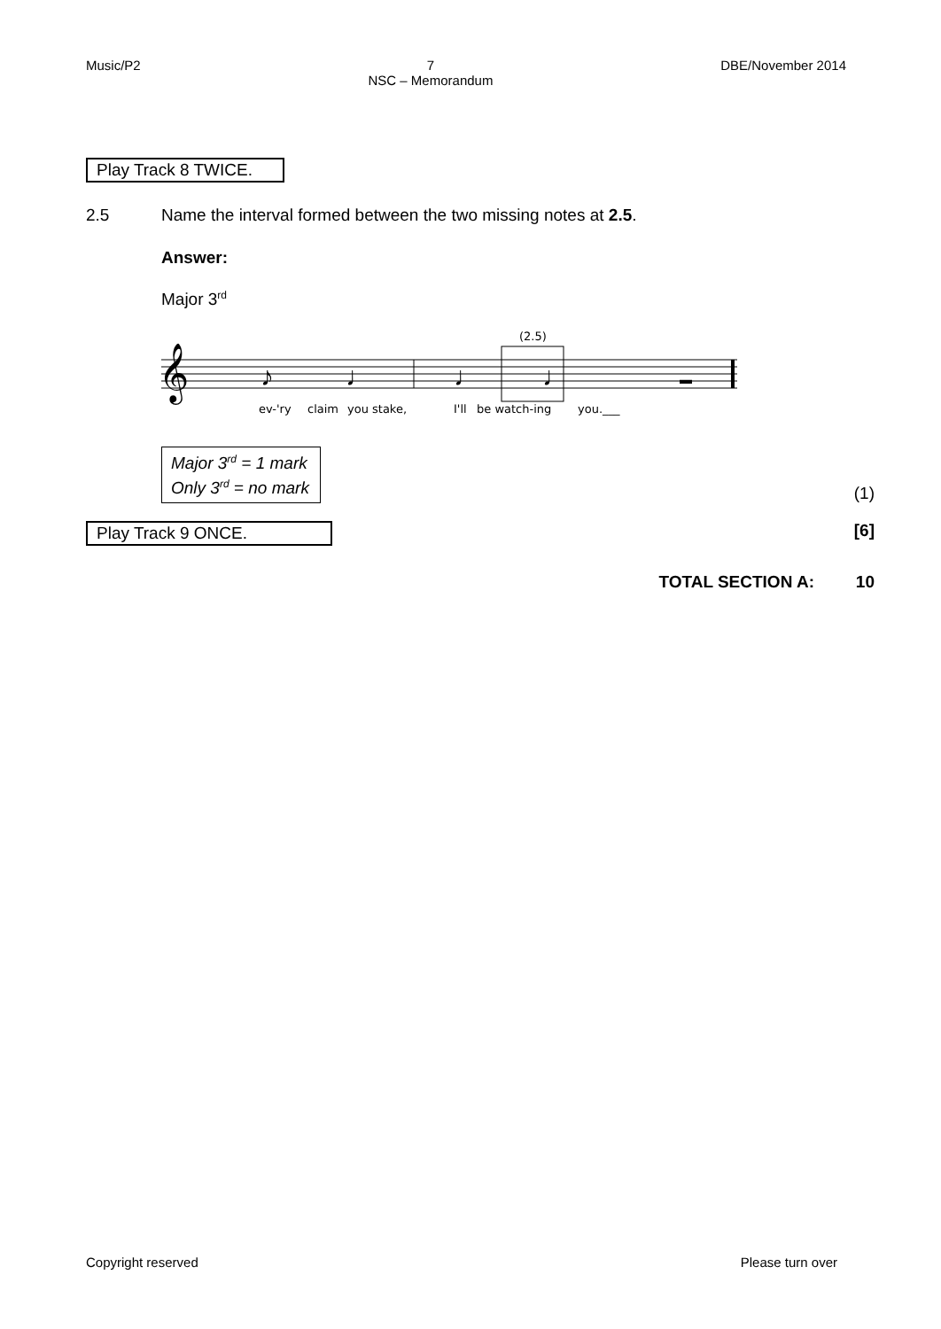Music/P2 7
NSC – Memorandum DBE/November 2014
Play Track 8 TWICE.
2.5 Name the interval formed between the two missing notes at 2.5.
Answer:
Major 3<sup>rd</sup>
(2.5)
𝄞
♪
♩
♩
♩
▬
ev-'ry
claim
you stake,
I'll
be watch-ing
you.___
Major 3<sup>rd</sup> = 1 mark
Only 3<sup>rd</sup> = no mark
(1)
Play Track 9 ONCE. [6]
TOTAL SECTION A: 10
Copyright reserved Please turn over